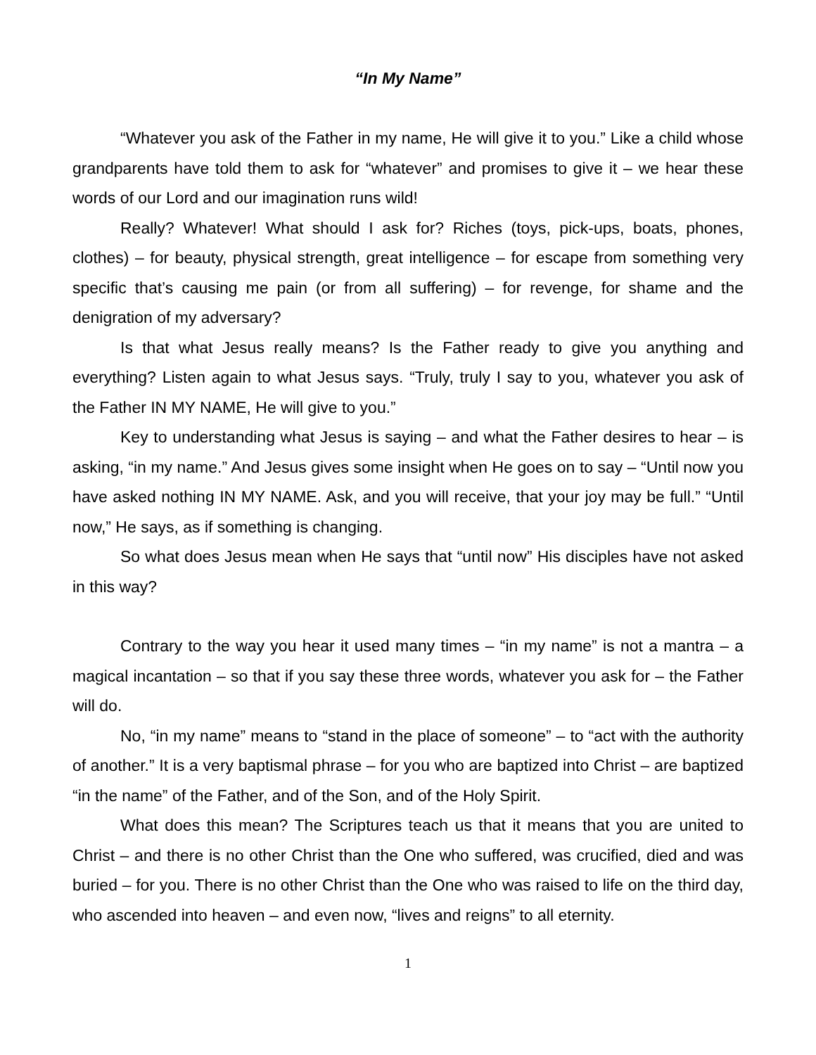“In My Name”
“Whatever you ask of the Father in my name, He will give it to you.” Like a child whose grandparents have told them to ask for “whatever” and promises to give it – we hear these words of our Lord and our imagination runs wild!
Really? Whatever! What should I ask for? Riches (toys, pick-ups, boats, phones, clothes) – for beauty, physical strength, great intelligence – for escape from something very specific that’s causing me pain (or from all suffering) – for revenge, for shame and the denigration of my adversary?
Is that what Jesus really means? Is the Father ready to give you anything and everything? Listen again to what Jesus says. “Truly, truly I say to you, whatever you ask of the Father IN MY NAME, He will give to you.”
Key to understanding what Jesus is saying – and what the Father desires to hear – is asking, “in my name.” And Jesus gives some insight when He goes on to say – “Until now you have asked nothing IN MY NAME. Ask, and you will receive, that your joy may be full.” “Until now,” He says, as if something is changing.
So what does Jesus mean when He says that “until now” His disciples have not asked in this way?
Contrary to the way you hear it used many times – “in my name” is not a mantra – a magical incantation – so that if you say these three words, whatever you ask for – the Father will do.
No, “in my name” means to “stand in the place of someone” – to “act with the authority of another.” It is a very baptismal phrase – for you who are baptized into Christ – are baptized “in the name” of the Father, and of the Son, and of the Holy Spirit.
What does this mean? The Scriptures teach us that it means that you are united to Christ – and there is no other Christ than the One who suffered, was crucified, died and was buried – for you. There is no other Christ than the One who was raised to life on the third day, who ascended into heaven – and even now, “lives and reigns” to all eternity.
1